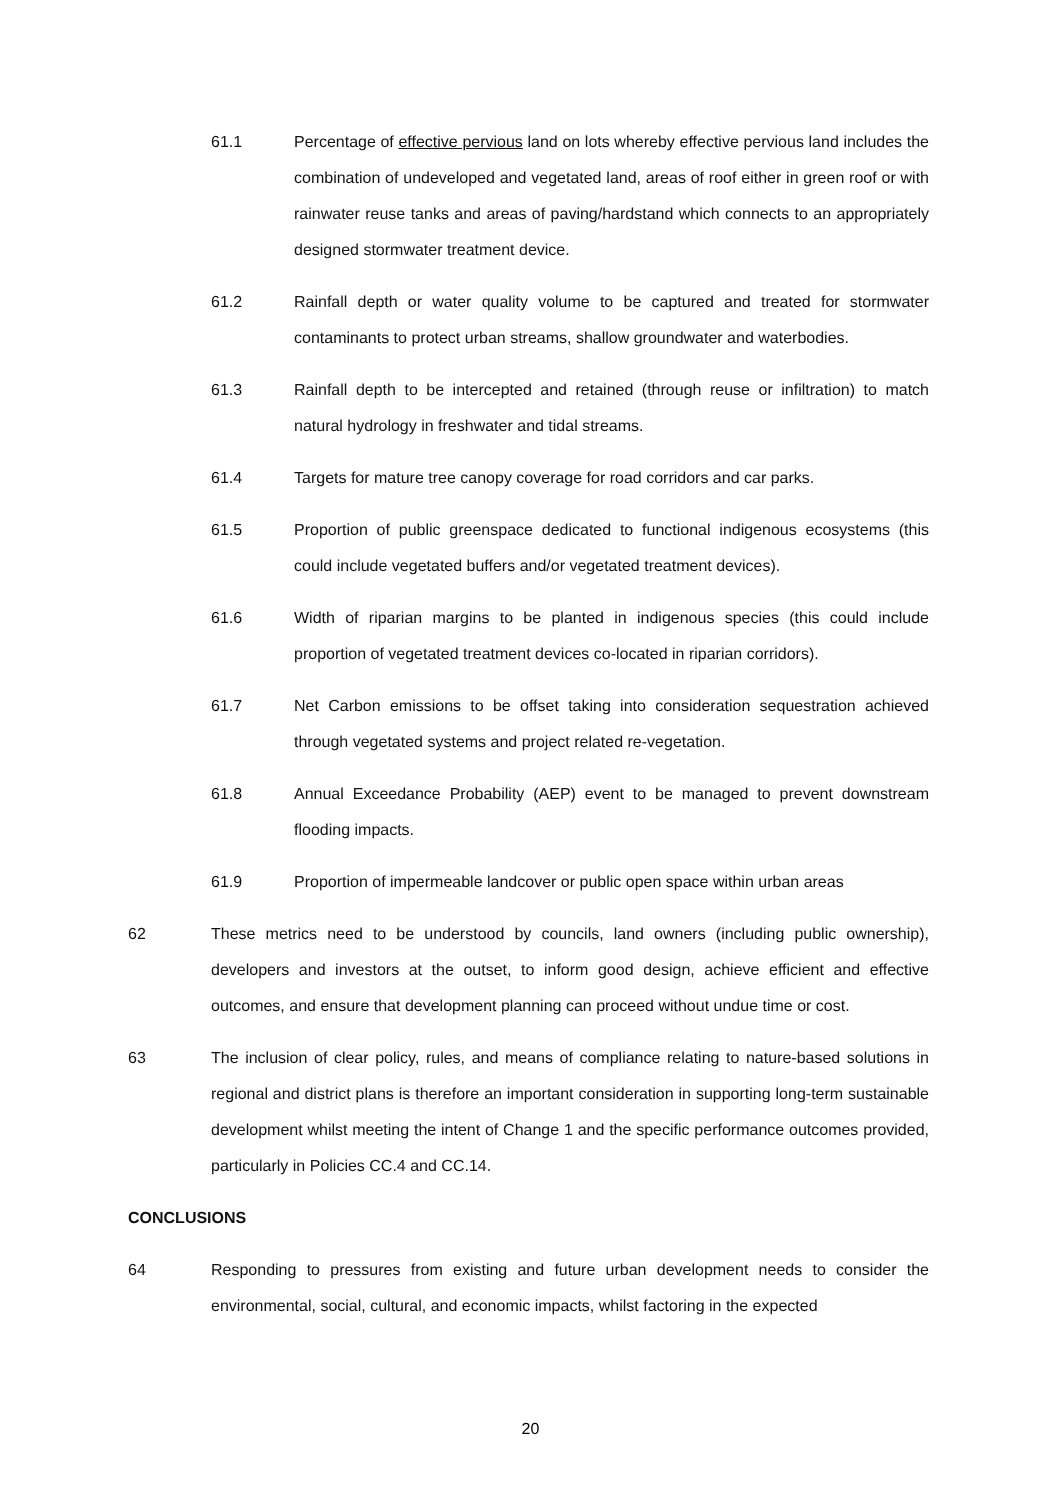61.1 Percentage of effective pervious land on lots whereby effective pervious land includes the combination of undeveloped and vegetated land, areas of roof either in green roof or with rainwater reuse tanks and areas of paving/hardstand which connects to an appropriately designed stormwater treatment device.
61.2 Rainfall depth or water quality volume to be captured and treated for stormwater contaminants to protect urban streams, shallow groundwater and waterbodies.
61.3 Rainfall depth to be intercepted and retained (through reuse or infiltration) to match natural hydrology in freshwater and tidal streams.
61.4 Targets for mature tree canopy coverage for road corridors and car parks.
61.5 Proportion of public greenspace dedicated to functional indigenous ecosystems (this could include vegetated buffers and/or vegetated treatment devices).
61.6 Width of riparian margins to be planted in indigenous species (this could include proportion of vegetated treatment devices co-located in riparian corridors).
61.7 Net Carbon emissions to be offset taking into consideration sequestration achieved through vegetated systems and project related re-vegetation.
61.8 Annual Exceedance Probability (AEP) event to be managed to prevent downstream flooding impacts.
61.9 Proportion of impermeable landcover or public open space within urban areas
62 These metrics need to be understood by councils, land owners (including public ownership), developers and investors at the outset, to inform good design, achieve efficient and effective outcomes, and ensure that development planning can proceed without undue time or cost.
63 The inclusion of clear policy, rules, and means of compliance relating to nature-based solutions in regional and district plans is therefore an important consideration in supporting long-term sustainable development whilst meeting the intent of Change 1 and the specific performance outcomes provided, particularly in Policies CC.4 and CC.14.
CONCLUSIONS
64 Responding to pressures from existing and future urban development needs to consider the environmental, social, cultural, and economic impacts, whilst factoring in the expected
20